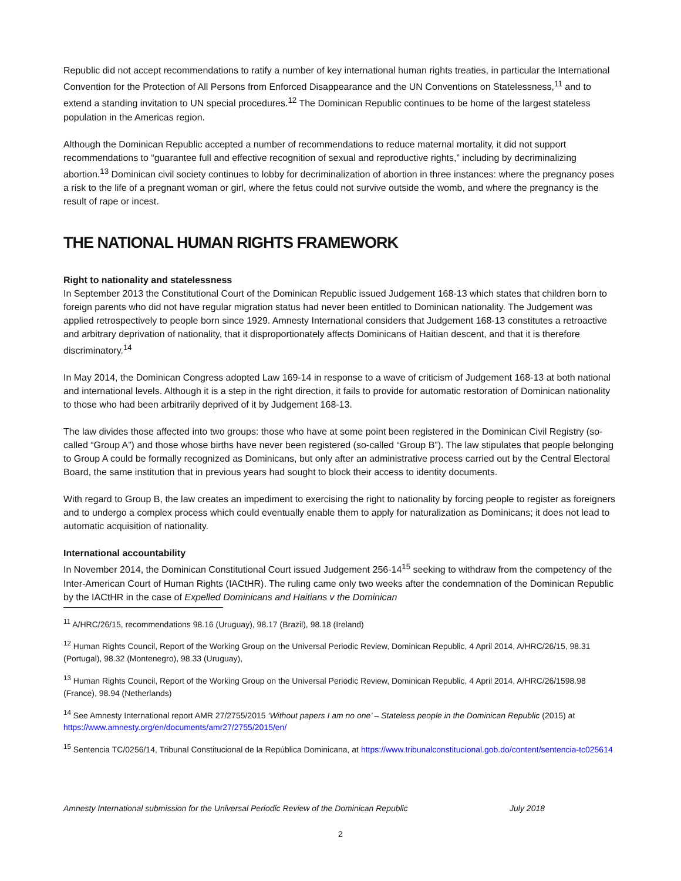Republic did not accept recommendations to ratify a number of key international human rights treaties, in particular the International Convention for the Protection of All Persons from Enforced Disappearance and the UN Conventions on Statelessness,<sup>11</sup> and to extend a standing invitation to UN special procedures.<sup>12</sup> The Dominican Republic continues to be home of the largest stateless population in the Americas region.
Although the Dominican Republic accepted a number of recommendations to reduce maternal mortality, it did not support recommendations to “guarantee full and effective recognition of sexual and reproductive rights,” including by decriminalizing abortion.<sup>13</sup> Dominican civil society continues to lobby for decriminalization of abortion in three instances: where the pregnancy poses a risk to the life of a pregnant woman or girl, where the fetus could not survive outside the womb, and where the pregnancy is the result of rape or incest.
THE NATIONAL HUMAN RIGHTS FRAMEWORK
Right to nationality and statelessness
In September 2013 the Constitutional Court of the Dominican Republic issued Judgement 168-13 which states that children born to foreign parents who did not have regular migration status had never been entitled to Dominican nationality. The Judgement was applied retrospectively to people born since 1929. Amnesty International considers that Judgement 168-13 constitutes a retroactive and arbitrary deprivation of nationality, that it disproportionately affects Dominicans of Haitian descent, and that it is therefore discriminatory.<sup>14</sup>
In May 2014, the Dominican Congress adopted Law 169-14 in response to a wave of criticism of Judgement 168-13 at both national and international levels. Although it is a step in the right direction, it fails to provide for automatic restoration of Dominican nationality to those who had been arbitrarily deprived of it by Judgement 168-13.
The law divides those affected into two groups: those who have at some point been registered in the Dominican Civil Registry (so-called “Group A”) and those whose births have never been registered (so-called “Group B”). The law stipulates that people belonging to Group A could be formally recognized as Dominicans, but only after an administrative process carried out by the Central Electoral Board, the same institution that in previous years had sought to block their access to identity documents.
With regard to Group B, the law creates an impediment to exercising the right to nationality by forcing people to register as foreigners and to undergo a complex process which could eventually enable them to apply for naturalization as Dominicans; it does not lead to automatic acquisition of nationality.
International accountability
In November 2014, the Dominican Constitutional Court issued Judgement 256-14<sup>15</sup> seeking to withdraw from the competency of the Inter-American Court of Human Rights (IACtHR). The ruling came only two weeks after the condemnation of the Dominican Republic by the IACtHR in the case of Expelled Dominicans and Haitians v the Dominican
<sup>11</sup> A/HRC/26/15, recommendations 98.16 (Uruguay), 98.17 (Brazil), 98.18 (Ireland)
<sup>12</sup> Human Rights Council, Report of the Working Group on the Universal Periodic Review, Dominican Republic, 4 April 2014, A/HRC/26/15, 98.31 (Portugal), 98.32 (Montenegro), 98.33 (Uruguay),
<sup>13</sup> Human Rights Council, Report of the Working Group on the Universal Periodic Review, Dominican Republic, 4 April 2014, A/HRC/26/1598.98 (France), 98.94 (Netherlands)
<sup>14</sup> See Amnesty International report AMR 27/2755/2015 ‘Without papers I am no one’ – Stateless people in the Dominican Republic (2015) at https://www.amnesty.org/en/documents/amr27/2755/2015/en/
<sup>15</sup> Sentencia TC/0256/14, Tribunal Constitucional de la República Dominicana, at https://www.tribunalconstitucional.gob.do/content/sentencia-tc025614
Amnesty International submission for the Universal Periodic Review of the Dominican Republic July 2018
2